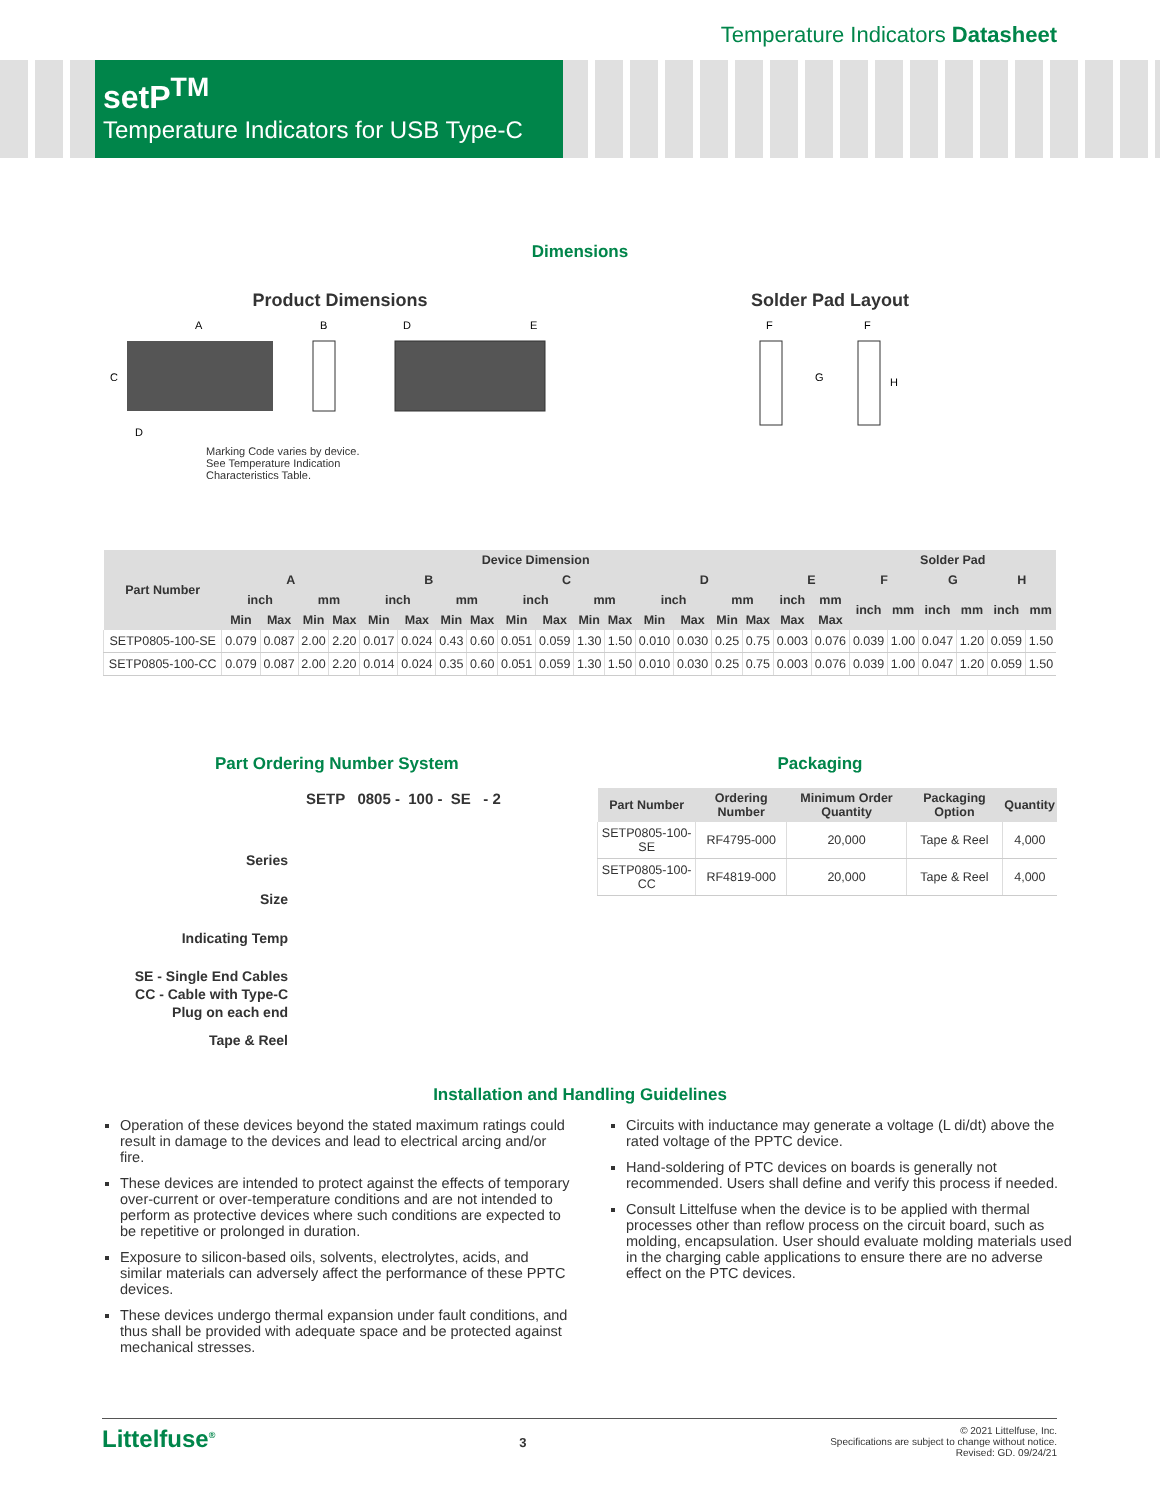Temperature Indicators Datasheet
setP<sup>TM</sup>
Temperature Indicators for USB Type-C
Dimensions
Product Dimensions
A
B
D
E
C
D
Marking Code varies by device.
See Temperature Indication
Characteristics Table.
Solder Pad Layout
F
F
G
H
| Part Number | Device Dimension | | | | | | | | | | | | | | | | | | Solder Pad | | | | | |
| --- | --- | --- | --- | --- | --- | --- | --- | --- | --- | --- | --- | --- | --- | --- | --- | --- | --- | --- | --- | --- | --- | --- | --- | --- |
| | A | | | | B | | | | C | | | | D | | | | E | | F | | G | | H | |
| | inch | | mm | | inch | | mm | | inch | | mm | | inch | | mm | | inch | mm | inch | mm | inch | mm | inch | mm |
| | Min | Max | Min | Max | Min | Max | Min | Max | Min | Max | Min | Max | Min | Max | Min | Max | Max | Max | | | | | | |
| SETP0805-100-SE | 0.079 | 0.087 | 2.00 | 2.20 | 0.017 | 0.024 | 0.43 | 0.60 | 0.051 | 0.059 | 1.30 | 1.50 | 0.010 | 0.030 | 0.25 | 0.75 | 0.003 | 0.076 | 0.039 | 1.00 | 0.047 | 1.20 | 0.059 | 1.50 |
| SETP0805-100-CC | 0.079 | 0.087 | 2.00 | 2.20 | 0.014 | 0.024 | 0.35 | 0.60 | 0.051 | 0.059 | 1.30 | 1.50 | 0.010 | 0.030 | 0.25 | 0.75 | 0.003 | 0.076 | 0.039 | 1.00 | 0.047 | 1.20 | 0.059 | 1.50 |
Part Ordering Number System
SETP 0805 - 100 - SE - 2
Series
Size
Indicating Temp
SE - Single End Cables
CC - Cable with Type-C
Plug on each end
Tape & Reel
Packaging
| Part Number | Ordering Number | Minimum Order Quantity | Packaging Option | Quantity |
| --- | --- | --- | --- | --- |
| SETP0805-100-SE | RF4795-000 | 20,000 | Tape & Reel | 4,000 |
| SETP0805-100-CC | RF4819-000 | 20,000 | Tape & Reel | 4,000 |
Installation and Handling Guidelines
Operation of these devices beyond the stated maximum ratings could result in damage to the devices and lead to electrical arcing and/or fire.
These devices are intended to protect against the effects of temporary over-current or over-temperature conditions and are not intended to perform as protective devices where such conditions are expected to be repetitive or prolonged in duration.
Exposure to silicon-based oils, solvents, electrolytes, acids, and similar materials can adversely affect the performance of these PPTC devices.
These devices undergo thermal expansion under fault conditions, and thus shall be provided with adequate space and be protected against mechanical stresses.
Circuits with inductance may generate a voltage (L di/dt) above the rated voltage of the PPTC device.
Hand-soldering of PTC devices on boards is generally not recommended. Users shall define and verify this process if needed.
Consult Littelfuse when the device is to be applied with thermal processes other than reflow process on the circuit board, such as molding, encapsulation. User should evaluate molding materials used in the charging cable applications to ensure there are no adverse effect on the PTC devices.
Littelfuse<sup>®</sup>
3
© 2021 Littelfuse, Inc.
Specifications are subject to change without notice.
Revised: GD. 09/24/21